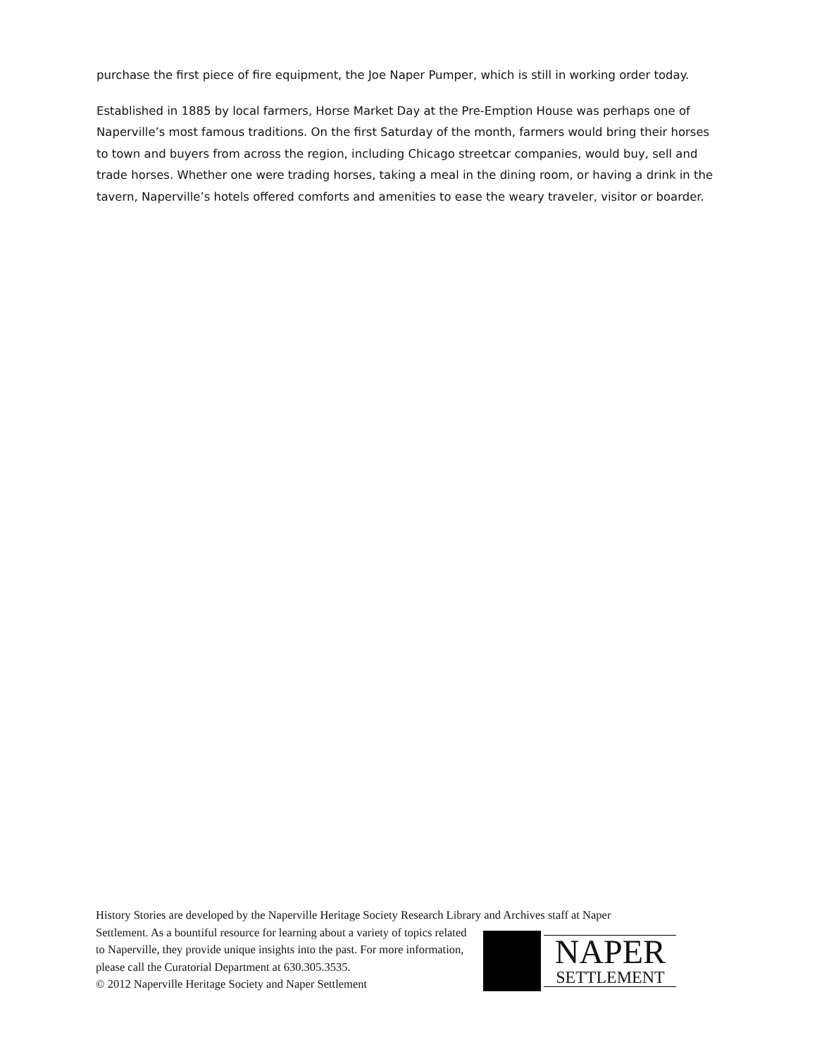purchase the first piece of fire equipment, the Joe Naper Pumper, which is still in working order today.
Established in 1885 by local farmers, Horse Market Day at the Pre-Emption House was perhaps one of Naperville’s most famous traditions. On the first Saturday of the month, farmers would bring their horses to town and buyers from across the region, including Chicago streetcar companies, would buy, sell and trade horses. Whether one were trading horses, taking a meal in the dining room, or having a drink in the tavern, Naperville’s hotels offered comforts and amenities to ease the weary traveler, visitor or boarder.
History Stories are developed by the Naperville Heritage Society Research Library and Archives staff at Naper
Settlement. As a bountiful resource for learning about a variety of topics related
to Naperville, they provide unique insights into the past. For more information,
please call the Curatorial Department at 630.305.3535.
© 2012 Naperville Heritage Society and Naper Settlement
NAPER
SETTLEMENT